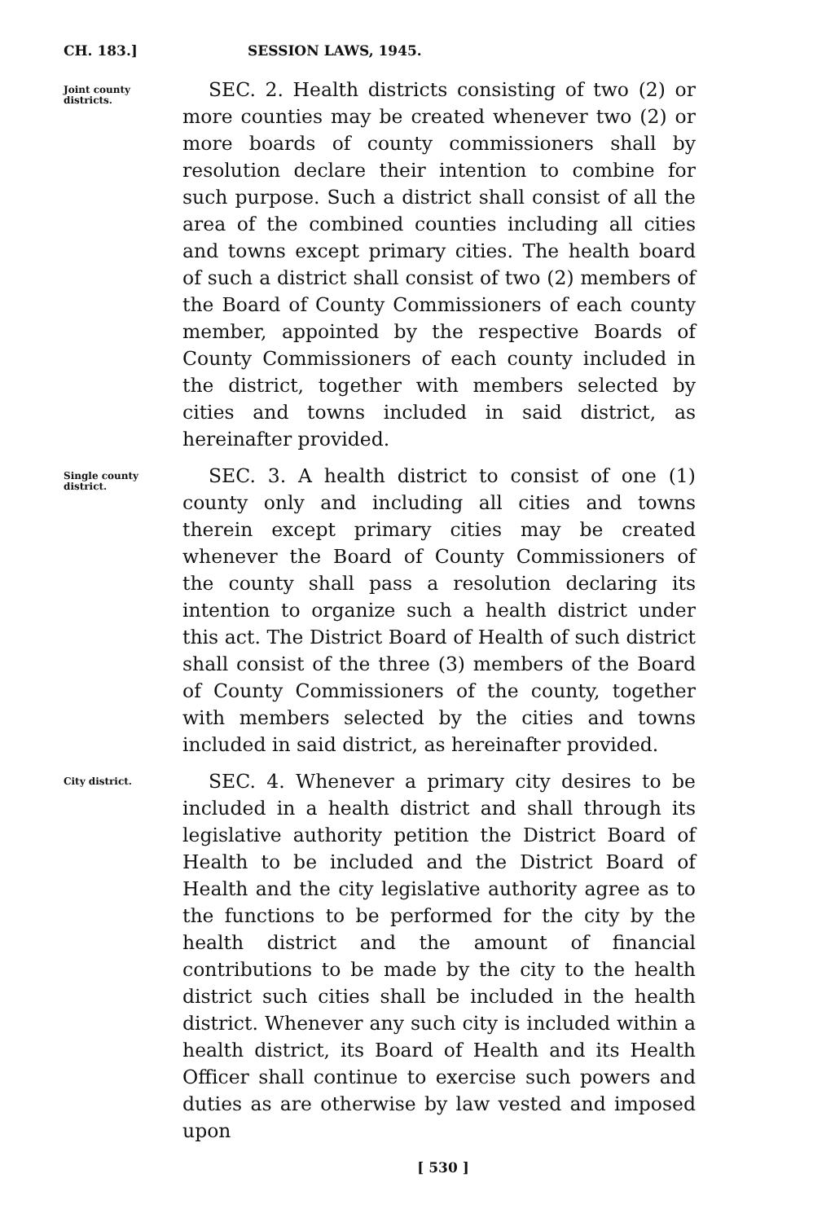CH. 183.] SESSION LAWS, 1945.
Joint county districts.
SEC. 2. Health districts consisting of two (2) or more counties may be created whenever two (2) or more boards of county commissioners shall by resolution declare their intention to combine for such purpose. Such a district shall consist of all the area of the combined counties including all cities and towns except primary cities. The health board of such a district shall consist of two (2) members of the Board of County Commissioners of each county member, appointed by the respective Boards of County Commissioners of each county included in the district, together with members selected by cities and towns included in said district, as hereinafter provided.
Single county district.
SEC. 3. A health district to consist of one (1) county only and including all cities and towns therein except primary cities may be created whenever the Board of County Commissioners of the county shall pass a resolution declaring its intention to organize such a health district under this act. The District Board of Health of such district shall consist of the three (3) members of the Board of County Commissioners of the county, together with members selected by the cities and towns included in said district, as hereinafter provided.
City district.
SEC. 4. Whenever a primary city desires to be included in a health district and shall through its legislative authority petition the District Board of Health to be included and the District Board of Health and the city legislative authority agree as to the functions to be performed for the city by the health district and the amount of financial contributions to be made by the city to the health district such cities shall be included in the health district. Whenever any such city is included within a health district, its Board of Health and its Health Officer shall continue to exercise such powers and duties as are otherwise by law vested and imposed upon
[ 530 ]